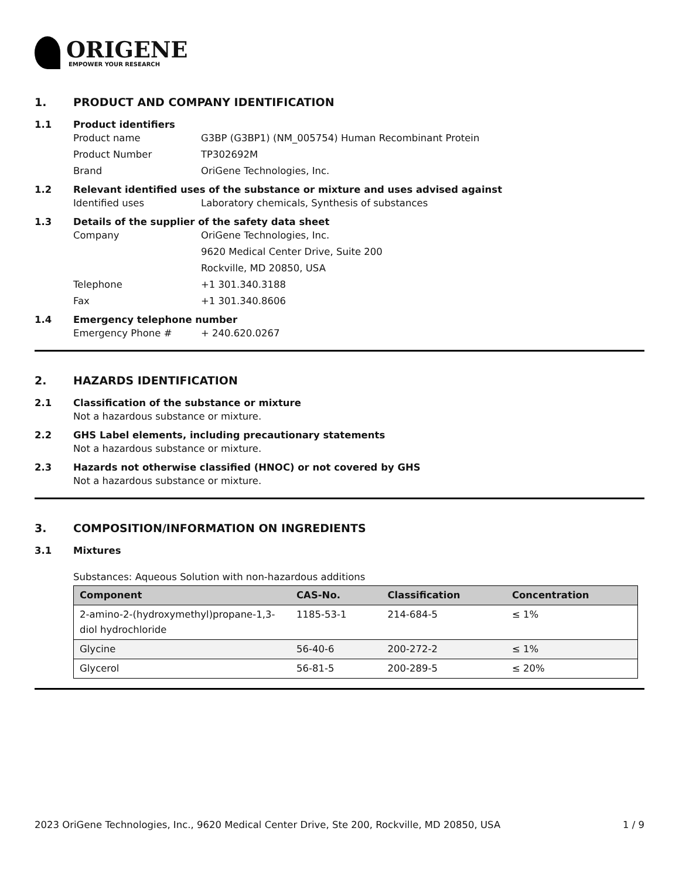ORIGENE
EMPOWER YOUR RESEARCH
1. PRODUCT AND COMPANY IDENTIFICATION
1.1 Product identifiers
Product name G3BP (G3BP1) (NM_005754) Human Recombinant Protein
Product Number TP302692M
Brand OriGene Technologies, Inc.
1.2 Relevant identified uses of the substance or mixture and uses advised against
Identified uses Laboratory chemicals, Synthesis of substances
1.3 Details of the supplier of the safety data sheet
Company OriGene Technologies, Inc.
9620 Medical Center Drive, Suite 200
Rockville, MD 20850, USA
Telephone +1 301.340.3188
Fax +1 301.340.8606
1.4 Emergency telephone number
Emergency Phone # + 240.620.0267
2. HAZARDS IDENTIFICATION
2.1 Classification of the substance or mixture
Not a hazardous substance or mixture.
2.2 GHS Label elements, including precautionary statements
Not a hazardous substance or mixture.
2.3 Hazards not otherwise classified (HNOC) or not covered by GHS
Not a hazardous substance or mixture.
3. COMPOSITION/INFORMATION ON INGREDIENTS
3.1 Mixtures
Substances: Aqueous Solution with non-hazardous additions
| Component | CAS-No. | Classification | Concentration |
| --- | --- | --- | --- |
| 2-amino-2-(hydroxymethyl)propane-1,3-diol hydrochloride | 1185-53-1 | 214-684-5 | ≤ 1% |
| Glycine | 56-40-6 | 200-272-2 | ≤ 1% |
| Glycerol | 56-81-5 | 200-289-5 | ≤ 20% |
2023 OriGene Technologies, Inc., 9620 Medical Center Drive, Ste 200, Rockville, MD 20850, USA 1 / 9